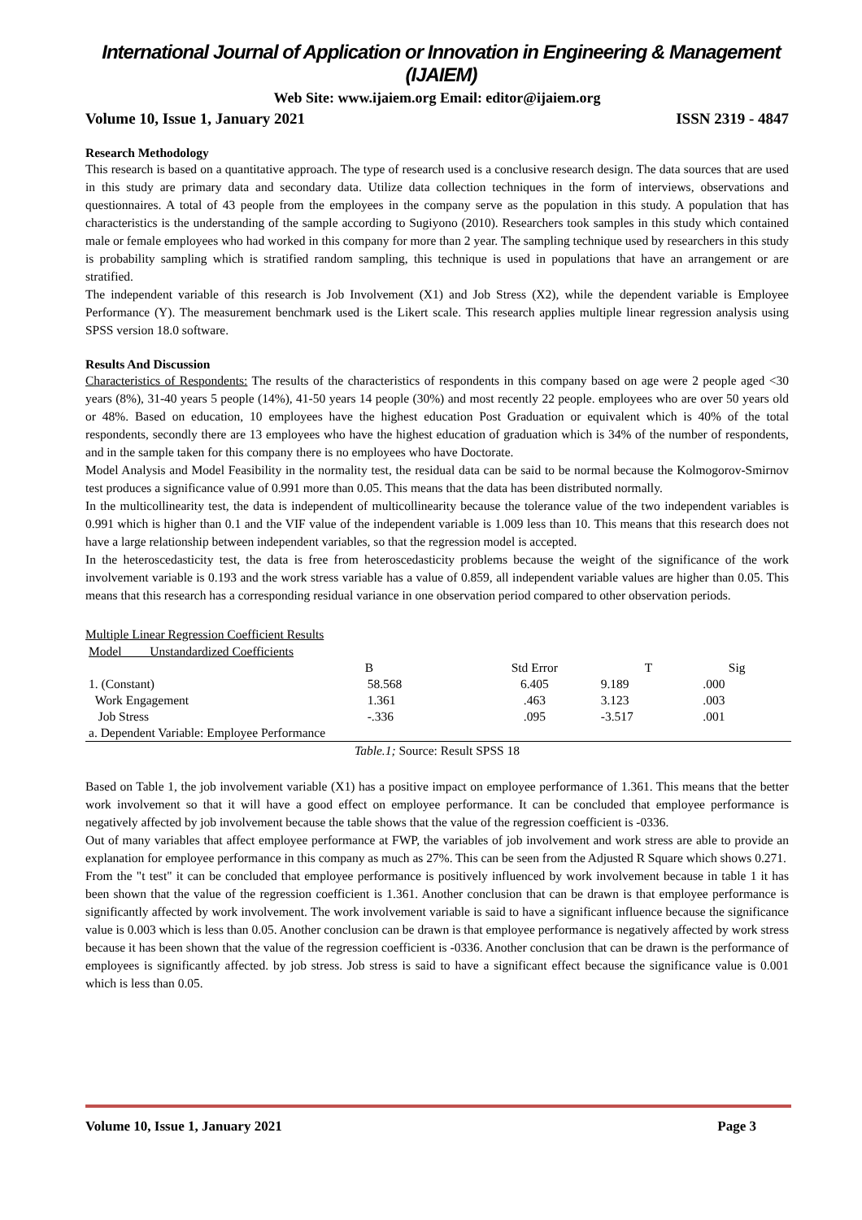International Journal of Application or Innovation in Engineering & Management (IJAIEM)
Web Site: www.ijaiem.org Email: editor@ijaiem.org
Volume 10, Issue 1, January 2021 ISSN 2319 - 4847
Research Methodology
This research is based on a quantitative approach. The type of research used is a conclusive research design. The data sources that are used in this study are primary data and secondary data. Utilize data collection techniques in the form of interviews, observations and questionnaires. A total of 43 people from the employees in the company serve as the population in this study. A population that has characteristics is the understanding of the sample according to Sugiyono (2010). Researchers took samples in this study which contained male or female employees who had worked in this company for more than 2 year. The sampling technique used by researchers in this study is probability sampling which is stratified random sampling, this technique is used in populations that have an arrangement or are stratified.
The independent variable of this research is Job Involvement (X1) and Job Stress (X2), while the dependent variable is Employee Performance (Y). The measurement benchmark used is the Likert scale. This research applies multiple linear regression analysis using SPSS version 18.0 software.
Results And Discussion
Characteristics of Respondents: The results of the characteristics of respondents in this company based on age were 2 people aged <30 years (8%), 31-40 years 5 people (14%), 41-50 years 14 people (30%) and most recently 22 people. employees who are over 50 years old or 48%. Based on education, 10 employees have the highest education Post Graduation or equivalent which is 40% of the total respondents, secondly there are 13 employees who have the highest education of graduation which is 34% of the number of respondents, and in the sample taken for this company there is no employees who have Doctorate.
Model Analysis and Model Feasibility in the normality test, the residual data can be said to be normal because the Kolmogorov-Smirnov test produces a significance value of 0.991 more than 0.05. This means that the data has been distributed normally.
In the multicollinearity test, the data is independent of multicollinearity because the tolerance value of the two independent variables is 0.991 which is higher than 0.1 and the VIF value of the independent variable is 1.009 less than 10. This means that this research does not have a large relationship between independent variables, so that the regression model is accepted.
In the heteroscedasticity test, the data is free from heteroscedasticity problems because the weight of the significance of the work involvement variable is 0.193 and the work stress variable has a value of 0.859, all independent variable values are higher than 0.05. This means that this research has a corresponding residual variance in one observation period compared to other observation periods.
Multiple Linear Regression Coefficient Results
| Model Unstandardized Coefficients | | | | | |
| | B | Std Error | T | Sig | |
| 1. (Constant) | 58.568 | 6.405 | 9.189 | .000 | |
| Work Engagement | 1.361 | .463 | 3.123 | .003 | |
| Job Stress | -.336 | .095 | -3.517 | .001 | |
| a. Dependent Variable: Employee Performance | | | | | |
Table.1; Source: Result SPSS 18
Based on Table 1, the job involvement variable (X1) has a positive impact on employee performance of 1.361. This means that the better work involvement so that it will have a good effect on employee performance. It can be concluded that employee performance is negatively affected by job involvement because the table shows that the value of the regression coefficient is -0336.
Out of many variables that affect employee performance at FWP, the variables of job involvement and work stress are able to provide an explanation for employee performance in this company as much as 27%. This can be seen from the Adjusted R Square which shows 0.271.
From the "t test" it can be concluded that employee performance is positively influenced by work involvement because in table 1 it has been shown that the value of the regression coefficient is 1.361. Another conclusion that can be drawn is that employee performance is significantly affected by work involvement. The work involvement variable is said to have a significant influence because the significance value is 0.003 which is less than 0.05. Another conclusion can be drawn is that employee performance is negatively affected by work stress because it has been shown that the value of the regression coefficient is -0336. Another conclusion that can be drawn is the performance of employees is significantly affected. by job stress. Job stress is said to have a significant effect because the significance value is 0.001 which is less than 0.05.
Volume 10, Issue 1, January 2021 Page 3